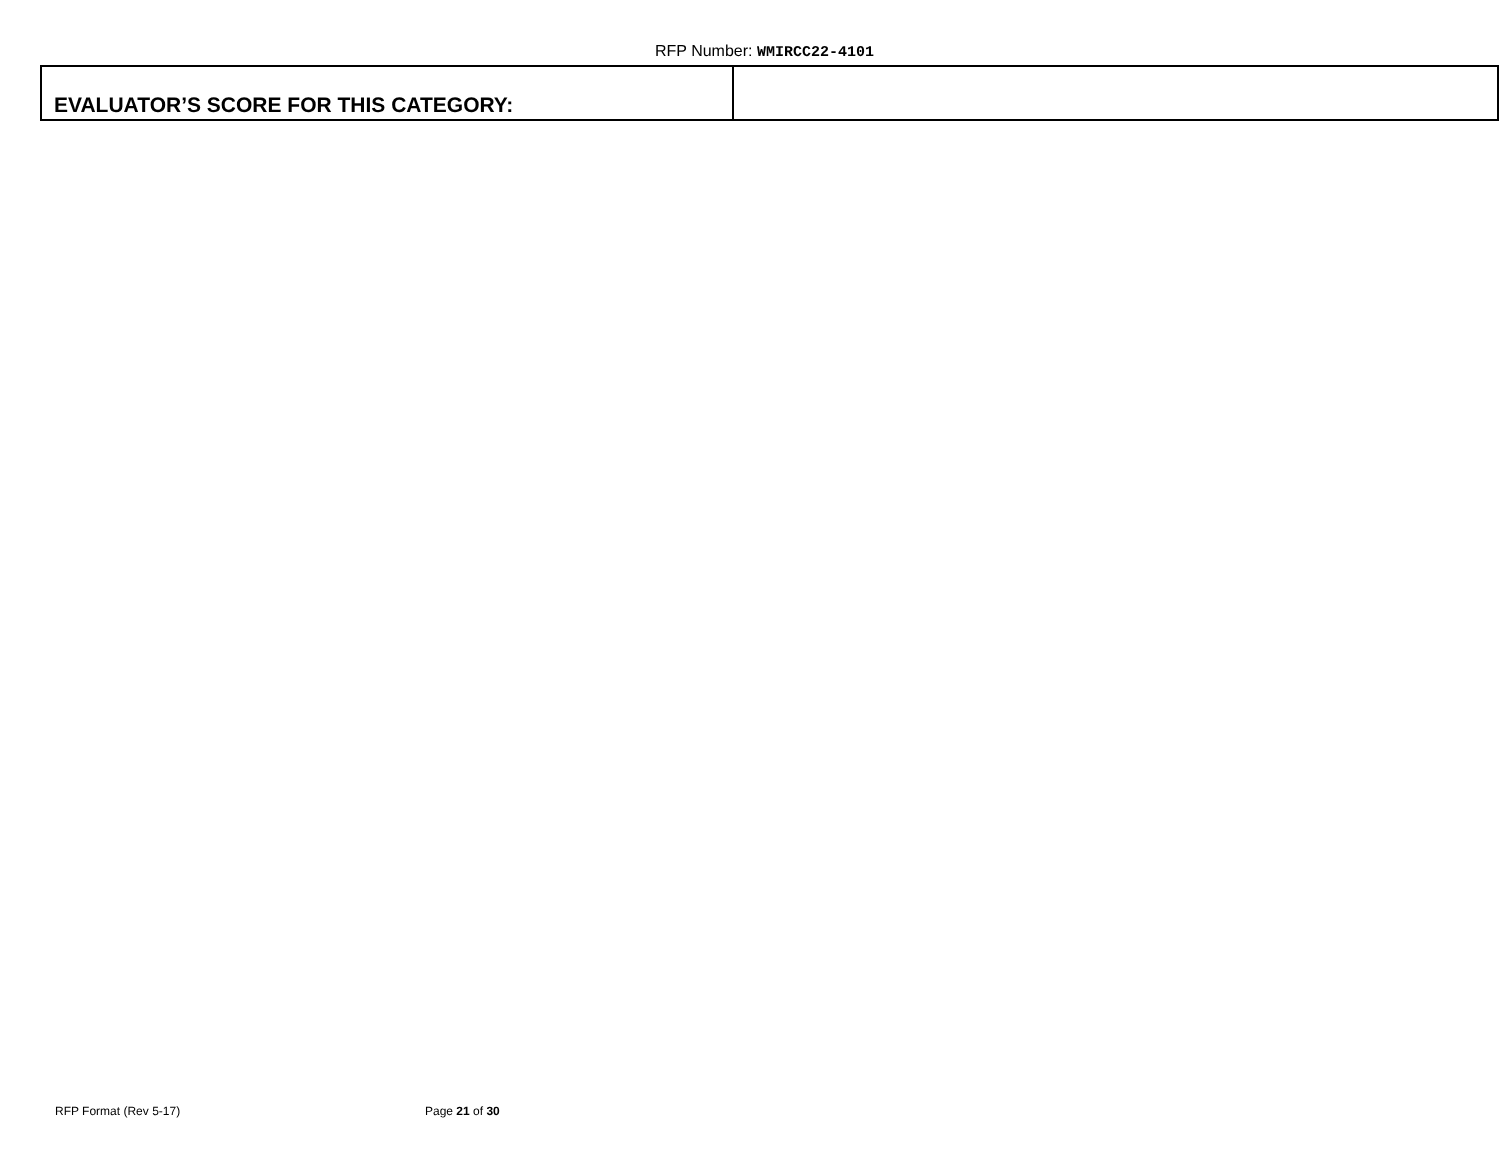RFP Number: WMIRCC22-4101
| EVALUATOR’S SCORE FOR THIS CATEGORY: | |
RFP Format (Rev 5-17) Page 21 of 30